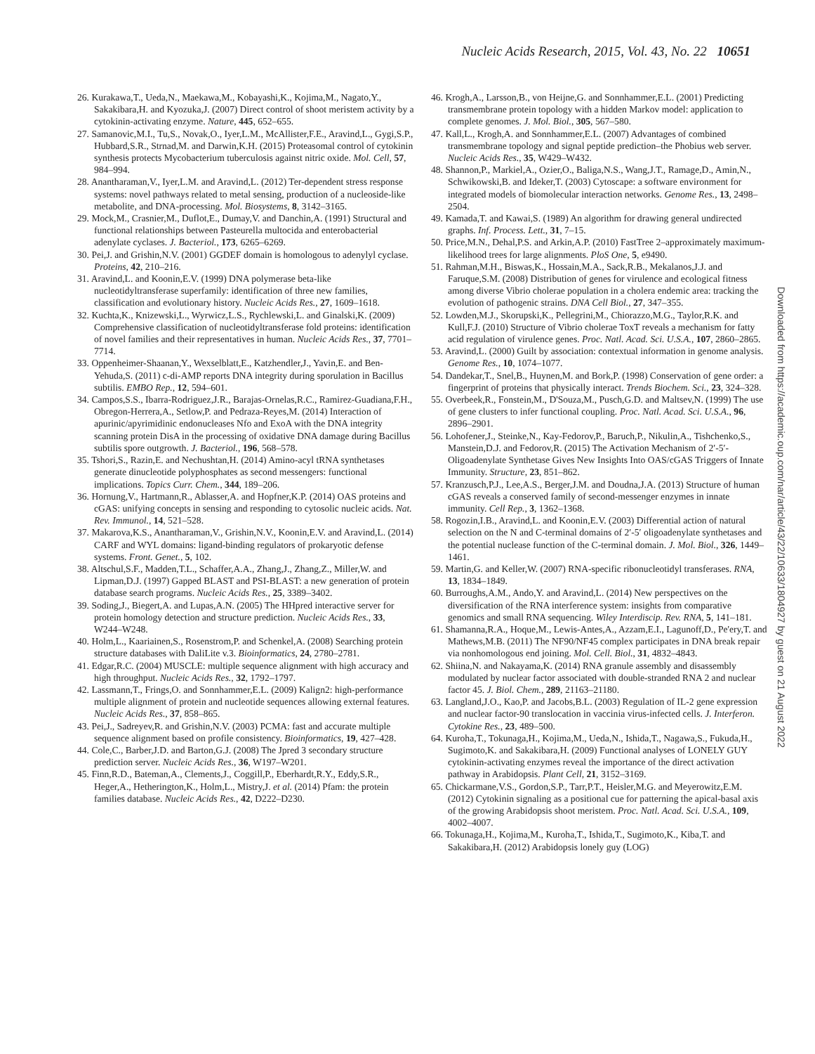Nucleic Acids Research, 2015, Vol. 43, No. 22 10651
26. Kurakawa,T., Ueda,N., Maekawa,M., Kobayashi,K., Kojima,M., Nagato,Y., Sakakibara,H. and Kyozuka,J. (2007) Direct control of shoot meristem activity by a cytokinin-activating enzyme. Nature, 445, 652–655.
27. Samanovic,M.I., Tu,S., Novak,O., Iyer,L.M., McAllister,F.E., Aravind,L., Gygi,S.P., Hubbard,S.R., Strnad,M. and Darwin,K.H. (2015) Proteasomal control of cytokinin synthesis protects Mycobacterium tuberculosis against nitric oxide. Mol. Cell, 57, 984–994.
28. Anantharaman,V., Iyer,L.M. and Aravind,L. (2012) Ter-dependent stress response systems: novel pathways related to metal sensing, production of a nucleoside-like metabolite, and DNA-processing. Mol. Biosystems, 8, 3142–3165.
29. Mock,M., Crasnier,M., Duflot,E., Dumay,V. and Danchin,A. (1991) Structural and functional relationships between Pasteurella multocida and enterobacterial adenylate cyclases. J. Bacteriol., 173, 6265–6269.
30. Pei,J. and Grishin,N.V. (2001) GGDEF domain is homologous to adenylyl cyclase. Proteins, 42, 210–216.
31. Aravind,L. and Koonin,E.V. (1999) DNA polymerase beta-like nucleotidyltransferase superfamily: identification of three new families, classification and evolutionary history. Nucleic Acids Res., 27, 1609–1618.
32. Kuchta,K., Knizewski,L., Wyrwicz,L.S., Rychlewski,L. and Ginalski,K. (2009) Comprehensive classification of nucleotidyltransferase fold proteins: identification of novel families and their representatives in human. Nucleic Acids Res., 37, 7701–7714.
33. Oppenheimer-Shaanan,Y., Wexselblatt,E., Katzhendler,J., Yavin,E. and Ben-Yehuda,S. (2011) c-di-AMP reports DNA integrity during sporulation in Bacillus subtilis. EMBO Rep., 12, 594–601.
34. Campos,S.S., Ibarra-Rodriguez,J.R., Barajas-Ornelas,R.C., Ramirez-Guadiana,F.H., Obregon-Herrera,A., Setlow,P. and Pedraza-Reyes,M. (2014) Interaction of apurinic/apyrimidinic endonucleases Nfo and ExoA with the DNA integrity scanning protein DisA in the processing of oxidative DNA damage during Bacillus subtilis spore outgrowth. J. Bacteriol., 196, 568–578.
35. Tshori,S., Razin,E. and Nechushtan,H. (2014) Amino-acyl tRNA synthetases generate dinucleotide polyphosphates as second messengers: functional implications. Topics Curr. Chem., 344, 189–206.
36. Hornung,V., Hartmann,R., Ablasser,A. and Hopfner,K.P. (2014) OAS proteins and cGAS: unifying concepts in sensing and responding to cytosolic nucleic acids. Nat. Rev. Immunol., 14, 521–528.
37. Makarova,K.S., Anantharaman,V., Grishin,N.V., Koonin,E.V. and Aravind,L. (2014) CARF and WYL domains: ligand-binding regulators of prokaryotic defense systems. Front. Genet., 5, 102.
38. Altschul,S.F., Madden,T.L., Schaffer,A.A., Zhang,J., Zhang,Z., Miller,W. and Lipman,D.J. (1997) Gapped BLAST and PSI-BLAST: a new generation of protein database search programs. Nucleic Acids Res., 25, 3389–3402.
39. Soding,J., Biegert,A. and Lupas,A.N. (2005) The HHpred interactive server for protein homology detection and structure prediction. Nucleic Acids Res., 33, W244–W248.
40. Holm,L., Kaariainen,S., Rosenstrom,P. and Schenkel,A. (2008) Searching protein structure databases with DaliLite v.3. Bioinformatics, 24, 2780–2781.
41. Edgar,R.C. (2004) MUSCLE: multiple sequence alignment with high accuracy and high throughput. Nucleic Acids Res., 32, 1792–1797.
42. Lassmann,T., Frings,O. and Sonnhammer,E.L. (2009) Kalign2: high-performance multiple alignment of protein and nucleotide sequences allowing external features. Nucleic Acids Res., 37, 858–865.
43. Pei,J., Sadreyev,R. and Grishin,N.V. (2003) PCMA: fast and accurate multiple sequence alignment based on profile consistency. Bioinformatics, 19, 427–428.
44. Cole,C., Barber,J.D. and Barton,G.J. (2008) The Jpred 3 secondary structure prediction server. Nucleic Acids Res., 36, W197–W201.
45. Finn,R.D., Bateman,A., Clements,J., Coggill,P., Eberhardt,R.Y., Eddy,S.R., Heger,A., Hetherington,K., Holm,L., Mistry,J. et al. (2014) Pfam: the protein families database. Nucleic Acids Res., 42, D222–D230.
46. Krogh,A., Larsson,B., von Heijne,G. and Sonnhammer,E.L. (2001) Predicting transmembrane protein topology with a hidden Markov model: application to complete genomes. J. Mol. Biol., 305, 567–580.
47. Kall,L., Krogh,A. and Sonnhammer,E.L. (2007) Advantages of combined transmembrane topology and signal peptide prediction–the Phobius web server. Nucleic Acids Res., 35, W429–W432.
48. Shannon,P., Markiel,A., Ozier,O., Baliga,N.S., Wang,J.T., Ramage,D., Amin,N., Schwikowski,B. and Ideker,T. (2003) Cytoscape: a software environment for integrated models of biomolecular interaction networks. Genome Res., 13, 2498–2504.
49. Kamada,T. and Kawai,S. (1989) An algorithm for drawing general undirected graphs. Inf. Process. Lett., 31, 7–15.
50. Price,M.N., Dehal,P.S. and Arkin,A.P. (2010) FastTree 2–approximately maximum-likelihood trees for large alignments. PloS One, 5, e9490.
51. Rahman,M.H., Biswas,K., Hossain,M.A., Sack,R.B., Mekalanos,J.J. and Faruque,S.M. (2008) Distribution of genes for virulence and ecological fitness among diverse Vibrio cholerae population in a cholera endemic area: tracking the evolution of pathogenic strains. DNA Cell Biol., 27, 347–355.
52. Lowden,M.J., Skorupski,K., Pellegrini,M., Chiorazzo,M.G., Taylor,R.K. and Kull,F.J. (2010) Structure of Vibrio cholerae ToxT reveals a mechanism for fatty acid regulation of virulence genes. Proc. Natl. Acad. Sci. U.S.A., 107, 2860–2865.
53. Aravind,L. (2000) Guilt by association: contextual information in genome analysis. Genome Res., 10, 1074–1077.
54. Dandekar,T., Snel,B., Huynen,M. and Bork,P. (1998) Conservation of gene order: a fingerprint of proteins that physically interact. Trends Biochem. Sci., 23, 324–328.
55. Overbeek,R., Fonstein,M., D'Souza,M., Pusch,G.D. and Maltsev,N. (1999) The use of gene clusters to infer functional coupling. Proc. Natl. Acad. Sci. U.S.A., 96, 2896–2901.
56. Lohofener,J., Steinke,N., Kay-Fedorov,P., Baruch,P., Nikulin,A., Tishchenko,S., Manstein,D.J. and Fedorov,R. (2015) The Activation Mechanism of 2′-5′-Oligoadenylate Synthetase Gives New Insights Into OAS/cGAS Triggers of Innate Immunity. Structure, 23, 851–862.
57. Kranzusch,P.J., Lee,A.S., Berger,J.M. and Doudna,J.A. (2013) Structure of human cGAS reveals a conserved family of second-messenger enzymes in innate immunity. Cell Rep., 3, 1362–1368.
58. Rogozin,I.B., Aravind,L. and Koonin,E.V. (2003) Differential action of natural selection on the N and C-terminal domains of 2′-5′ oligoadenylate synthetases and the potential nuclease function of the C-terminal domain. J. Mol. Biol., 326, 1449–1461.
59. Martin,G. and Keller,W. (2007) RNA-specific ribonucleotidyl transferases. RNA, 13, 1834–1849.
60. Burroughs,A.M., Ando,Y. and Aravind,L. (2014) New perspectives on the diversification of the RNA interference system: insights from comparative genomics and small RNA sequencing. Wiley Interdiscip. Rev. RNA, 5, 141–181.
61. Shamanna,R.A., Hoque,M., Lewis-Antes,A., Azzam,E.I., Lagunoff,D., Pe'ery,T. and Mathews,M.B. (2011) The NF90/NF45 complex participates in DNA break repair via nonhomologous end joining. Mol. Cell. Biol., 31, 4832–4843.
62. Shiina,N. and Nakayama,K. (2014) RNA granule assembly and disassembly modulated by nuclear factor associated with double-stranded RNA 2 and nuclear factor 45. J. Biol. Chem., 289, 21163–21180.
63. Langland,J.O., Kao,P. and Jacobs,B.L. (2003) Regulation of IL-2 gene expression and nuclear factor-90 translocation in vaccinia virus-infected cells. J. Interferon. Cytokine Res., 23, 489–500.
64. Kuroha,T., Tokunaga,H., Kojima,M., Ueda,N., Ishida,T., Nagawa,S., Fukuda,H., Sugimoto,K. and Sakakibara,H. (2009) Functional analyses of LONELY GUY cytokinin-activating enzymes reveal the importance of the direct activation pathway in Arabidopsis. Plant Cell, 21, 3152–3169.
65. Chickarmane,V.S., Gordon,S.P., Tarr,P.T., Heisler,M.G. and Meyerowitz,E.M. (2012) Cytokinin signaling as a positional cue for patterning the apical-basal axis of the growing Arabidopsis shoot meristem. Proc. Natl. Acad. Sci. U.S.A., 109, 4002–4007.
66. Tokunaga,H., Kojima,M., Kuroha,T., Ishida,T., Sugimoto,K., Kiba,T. and Sakakibara,H. (2012) Arabidopsis lonely guy (LOG)
Downloaded from https://academic.oup.com/nar/article/43/22/10633/1804927 by guest on 21 August 2022